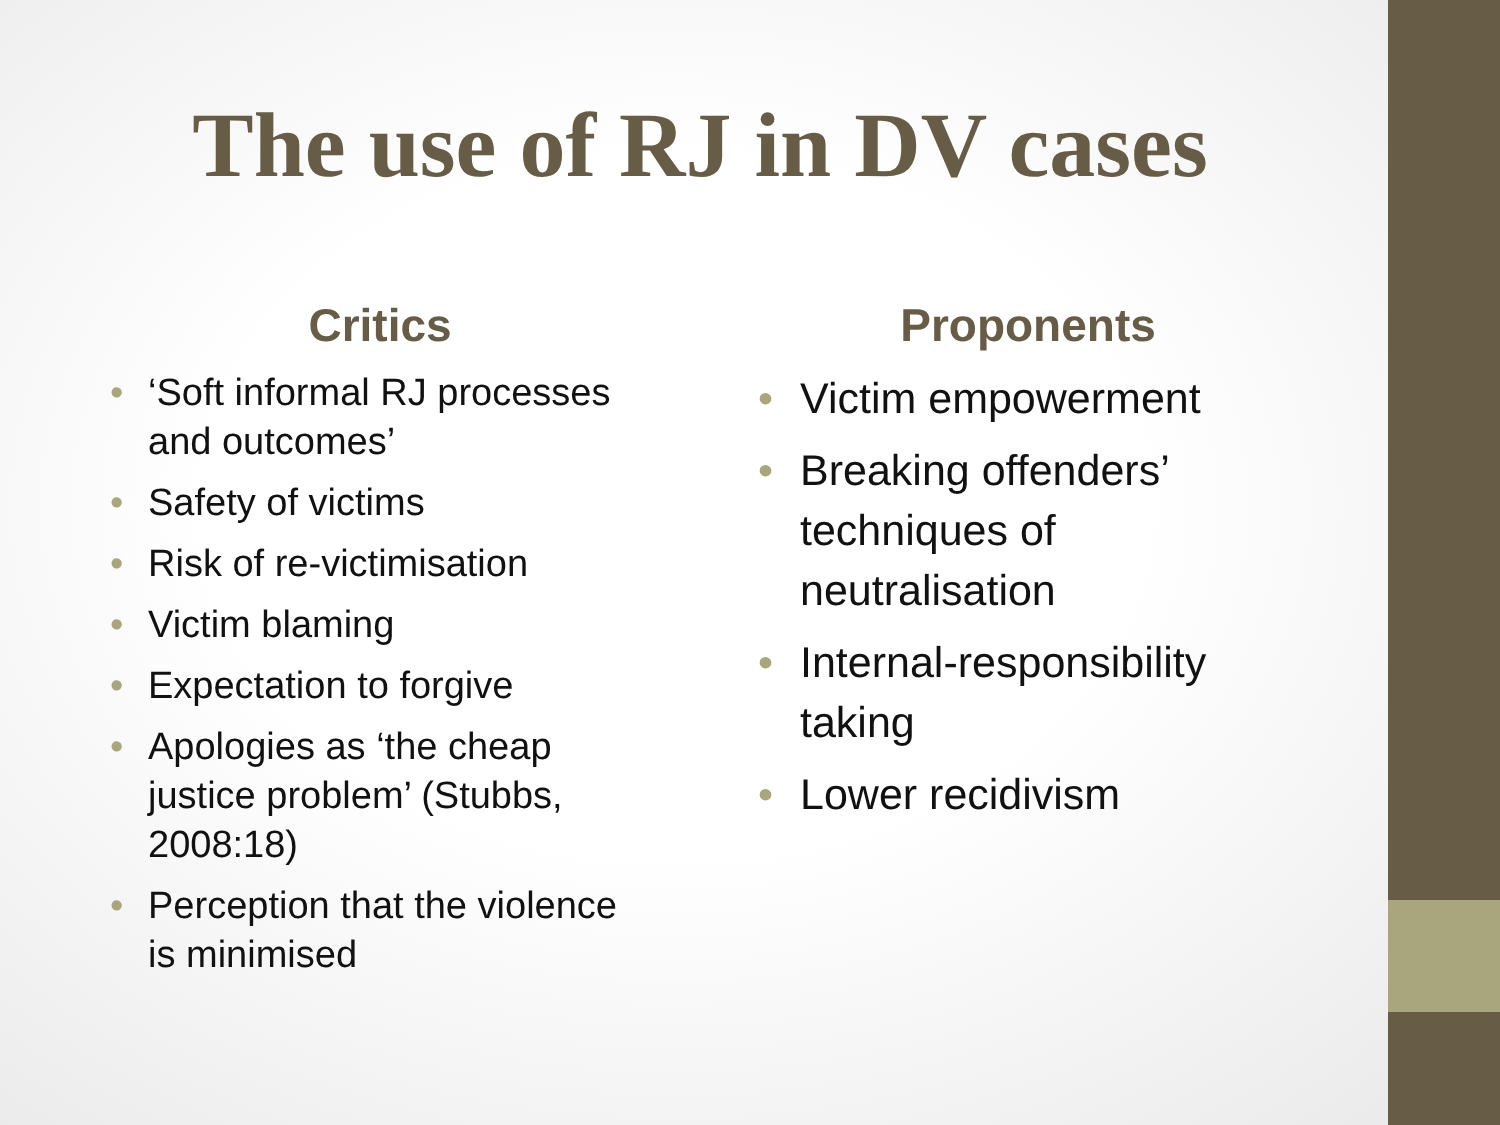The use of RJ in DV cases
Critics
• ‘Soft informal RJ processes and outcomes’
• Safety of victims
• Risk of re-victimisation
• Victim blaming
• Expectation to forgive
• Apologies as ‘the cheap justice problem’ (Stubbs, 2008:18)
• Perception that the violence is minimised
Proponents
• Victim empowerment
• Breaking offenders’ techniques of neutralisation
• Internal-responsibility taking
• Lower recidivism